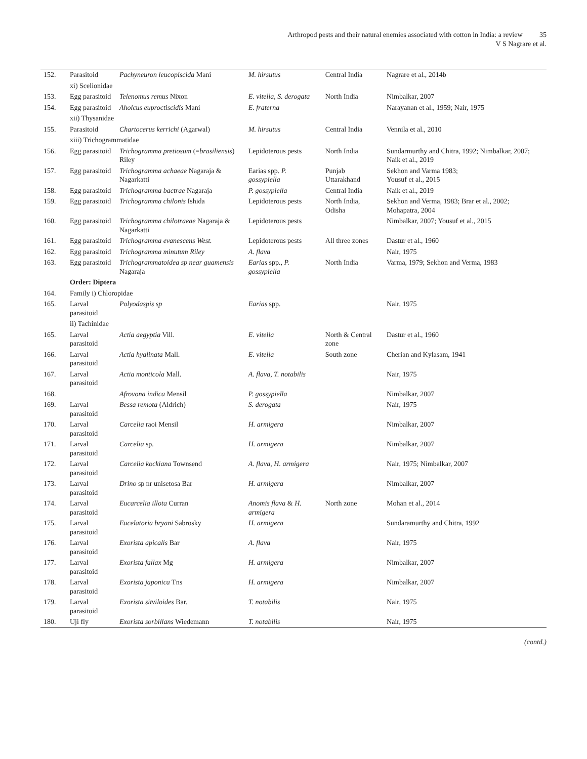Arthropod pests and their natural enemies associated with cotton in India: a review 35
V S Nagrare et al.
| 152. | Parasitoid | Pachyneuron leucopiscida Mani | M. hirsutus | Central India | Nagrare et al., 2014b |
| | xi) Scelionidae | | | | |
| 153. | Egg parasitoid | Telenomus remus Nixon | E. vitella, S. derogata | North India | Nimbalkar, 2007 |
| 154. | Egg parasitoid | Aholcus euproctiscidis Mani | E. fraterna | | Narayanan et al., 1959; Nair, 1975 |
| | xii) Thysanidae | | | | |
| 155. | Parasitoid | Chartocerus kerrichi (Agarwal) | M. hirsutus | Central India | Vennila et al., 2010 |
| | xiii) Trichogrammatidae | | | | |
| 156. | Egg parasitoid | Trichogramma pretiosum (= brasiliensis ) Riley | Lepidoterous pests | North India | Sundarmurthy and Chitra, 1992; Nimbalkar, 2007; Naik et al., 2019 |
| 157. | Egg parasitoid | Trichogramma achaeae Nagaraja & Nagarkatti | Earias spp. P. gossypiella | Punjab Uttarakhand | Sekhon and Varma 1983; Yousuf et al., 2015 |
| 158. | Egg parasitoid | Trichogramma bactrae Nagaraja | P. gossypiella | Central India | Naik et al., 2019 |
| 159. | Egg parasitoid | Trichogramma chilonis Ishida | Lepidoterous pests | North India, Odisha | Sekhon and Verma, 1983; Brar et al., 2002; Mohapatra, 2004 |
| 160. | Egg parasitoid | Trichogramma chilotraeae Nagaraja & Nagarkatti | Lepidoterous pests | | Nimbalkar, 2007; Yousuf et al., 2015 |
| 161. | Egg parasitoid | Trichogramma evanescens West. | Lepidoterous pests | All three zones | Dastur et al., 1960 |
| 162. | Egg parasitoid | Trichogramma minutum Riley | A. flava | | Nair, 1975 |
| 163. | Egg parasitoid | Trichogrammatoidea sp near guamensis Nagaraja | Earias spp., P. gossypiella | North India | Varma, 1979; Sekhon and Verma, 1983 |
| | Order: Diptera | | | | |
| 164. | Family i) Chloropidae | | | | |
| 165. | Larval parasitoid | Polyodaspis sp | Earias spp. | | Nair, 1975 |
| | ii) Tachinidae | | | | |
| 165. | Larval parasitoid | Actia aegyptia Vill. | E. vitella | North & Central zone | Dastur et al., 1960 |
| 166. | Larval parasitoid | Actia hyalinata Mall. | E. vitella | South zone | Cherian and Kylasam, 1941 |
| 167. | Larval parasitoid | Actia monticola Mall. | A. flava, T. notabilis | | Nair, 1975 |
| 168. | | Afrovona indica Mensil | P. gossypiella | | Nimbalkar, 2007 |
| 169. | Larval parasitoid | Bessa remota (Aldrich) | S. derogata | | Nair, 1975 |
| 170. | Larval parasitoid | Carcelia raoi Mensil | H. armigera | | Nimbalkar, 2007 |
| 171. | Larval parasitoid | Carcelia sp. | H. armigera | | Nimbalkar, 2007 |
| 172. | Larval parasitoid | Carcelia kockiana Townsend | A. flava, H. armigera | | Nair, 1975; Nimbalkar, 2007 |
| 173. | Larval parasitoid | Drino sp nr unisetosa Bar | H. armigera | | Nimbalkar, 2007 |
| 174. | Larval parasitoid | Eucarcelia illota Curran | Anomis flava & H. armigera | North zone | Mohan et al., 2014 |
| 175. | Larval parasitoid | Eucelatoria bryani Sabrosky | H. armigera | | Sundaramurthy and Chitra, 1992 |
| 176. | Larval parasitoid | Exorista apicalis Bar | A. flava | | Nair, 1975 |
| 177. | Larval parasitoid | Exorista fallax Mg | H. armigera | | Nimbalkar, 2007 |
| 178. | Larval parasitoid | Exorista japonica Tns | H. armigera | | Nimbalkar, 2007 |
| 179. | Larval parasitoid | Exorista sitviloides Bar. | T. notabilis | | Nair, 1975 |
| 180. | Uji fly | Exorista sorbillans Wiedemann | T. notabilis | | Nair, 1975 |
(contd.)